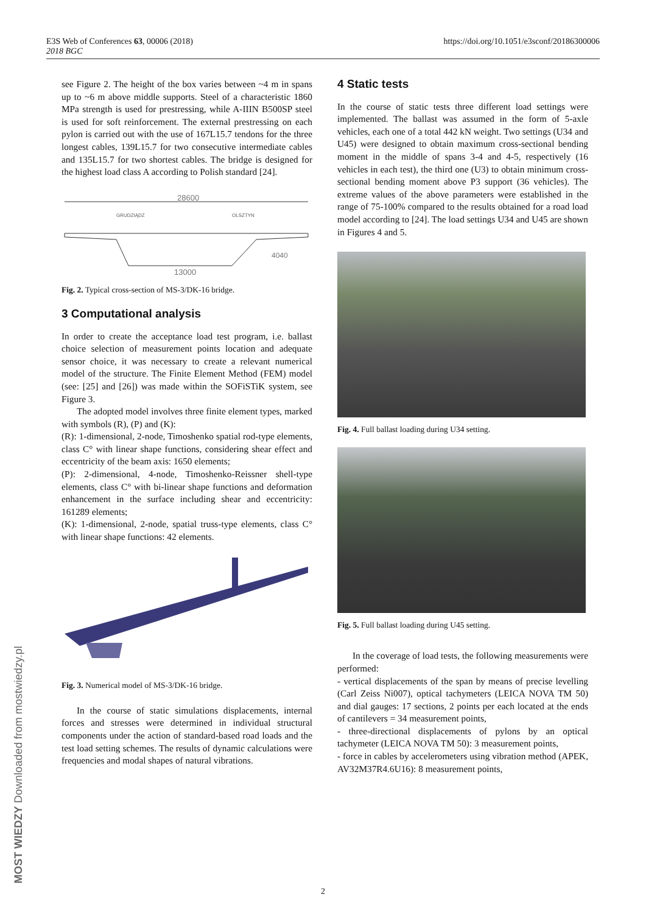E3S Web of Conferences 63, 00006 (2018)
2018 BGC
https://doi.org/10.1051/e3sconf/20186300006
MOST WIEDZY Downloaded from mostwiedzy.pl
see Figure 2. The height of the box varies between ~4 m in spans up to ~6 m above middle supports. Steel of a characteristic 1860 MPa strength is used for prestressing, while A-IIIN B500SP steel is used for soft reinforcement. The external prestressing on each pylon is carried out with the use of 167L15.7 tendons for the three longest cables, 139L15.7 for two consecutive intermediate cables and 135L15.7 for two shortest cables. The bridge is designed for the highest load class A according to Polish standard [24].
28600
GRUDZIĄDZ
OLSZTYN
4040
13000
Fig. 2. Typical cross-section of MS-3/DK-16 bridge.
3 Computational analysis
In order to create the acceptance load test program, i.e. ballast choice selection of measurement points location and adequate sensor choice, it was necessary to create a relevant numerical model of the structure. The Finite Element Method (FEM) model (see: [25] and [26]) was made within the SOFiSTiK system, see Figure 3.
The adopted model involves three finite element types, marked with symbols (R), (P) and (K):
(R): 1-dimensional, 2-node, Timoshenko spatial rod-type elements, class C° with linear shape functions, considering shear effect and eccentricity of the beam axis: 1650 elements;
(P): 2-dimensional, 4-node, Timoshenko-Reissner shell-type elements, class C° with bi-linear shape functions and deformation enhancement in the surface including shear and eccentricity: 161289 elements;
(K): 1-dimensional, 2-node, spatial truss-type elements, class C° with linear shape functions: 42 elements.
Fig. 3. Numerical model of MS-3/DK-16 bridge.
In the course of static simulations displacements, internal forces and stresses were determined in individual structural components under the action of standard-based road loads and the test load setting schemes. The results of dynamic calculations were frequencies and modal shapes of natural vibrations.
4 Static tests
In the course of static tests three different load settings were implemented. The ballast was assumed in the form of 5-axle vehicles, each one of a total 442 kN weight. Two settings (U34 and U45) were designed to obtain maximum cross-sectional bending moment in the middle of spans 3-4 and 4-5, respectively (16 vehicles in each test), the third one (U3) to obtain minimum cross-sectional bending moment above P3 support (36 vehicles). The extreme values of the above parameters were established in the range of 75-100% compared to the results obtained for a road load model according to [24]. The load settings U34 and U45 are shown in Figures 4 and 5.
Fig. 4. Full ballast loading during U34 setting.
Fig. 5. Full ballast loading during U45 setting.
In the coverage of load tests, the following measurements were performed:
- vertical displacements of the span by means of precise levelling (Carl Zeiss Ni007), optical tachymeters (LEICA NOVA TM 50) and dial gauges: 17 sections, 2 points per each located at the ends of cantilevers = 34 measurement points,
- three-directional displacements of pylons by an optical tachymeter (LEICA NOVA TM 50): 3 measurement points,
- force in cables by accelerometers using vibration method (APEK, AV32M37R4.6U16): 8 measurement points,
2